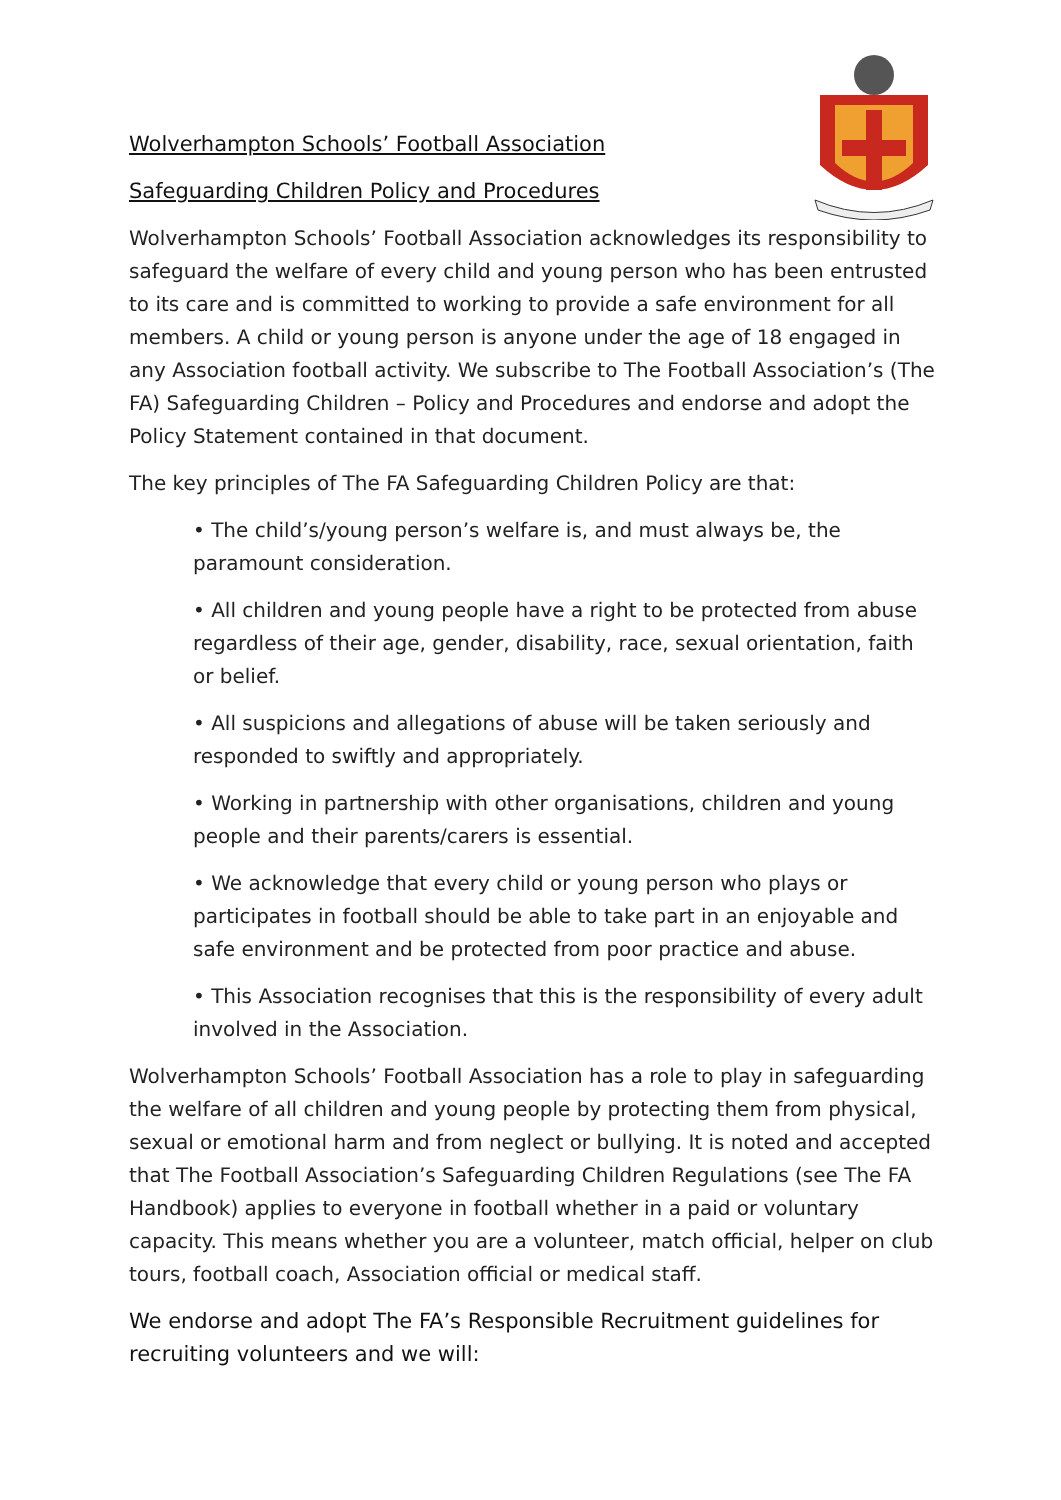Wolverhampton Schools’ Football Association
Safeguarding Children Policy and Procedures
Wolverhampton Schools’ Football Association acknowledges its responsibility to safeguard the welfare of every child and young person who has been entrusted to its care and is committed to working to provide a safe environment for all members. A child or young person is anyone under the age of 18 engaged in any Association football activity. We subscribe to The Football Association’s (The FA) Safeguarding Children – Policy and Procedures and endorse and adopt the Policy Statement contained in that document.
The key principles of The FA Safeguarding Children Policy are that:
• The child’s/young person’s welfare is, and must always be, the paramount consideration.
• All children and young people have a right to be protected from abuse regardless of their age, gender, disability, race, sexual orientation, faith or belief.
• All suspicions and allegations of abuse will be taken seriously and responded to swiftly and appropriately.
• Working in partnership with other organisations, children and young people and their parents/carers is essential.
• We acknowledge that every child or young person who plays or participates in football should be able to take part in an enjoyable and safe environment and be protected from poor practice and abuse.
• This Association recognises that this is the responsibility of every adult involved in the Association.
Wolverhampton Schools’ Football Association has a role to play in safeguarding the welfare of all children and young people by protecting them from physical, sexual or emotional harm and from neglect or bullying. It is noted and accepted that The Football Association’s Safeguarding Children Regulations (see The FA Handbook) applies to everyone in football whether in a paid or voluntary capacity. This means whether you are a volunteer, match official, helper on club tours, football coach, Association official or medical staff.
We endorse and adopt The FA’s Responsible Recruitment guidelines for recruiting volunteers and we will: